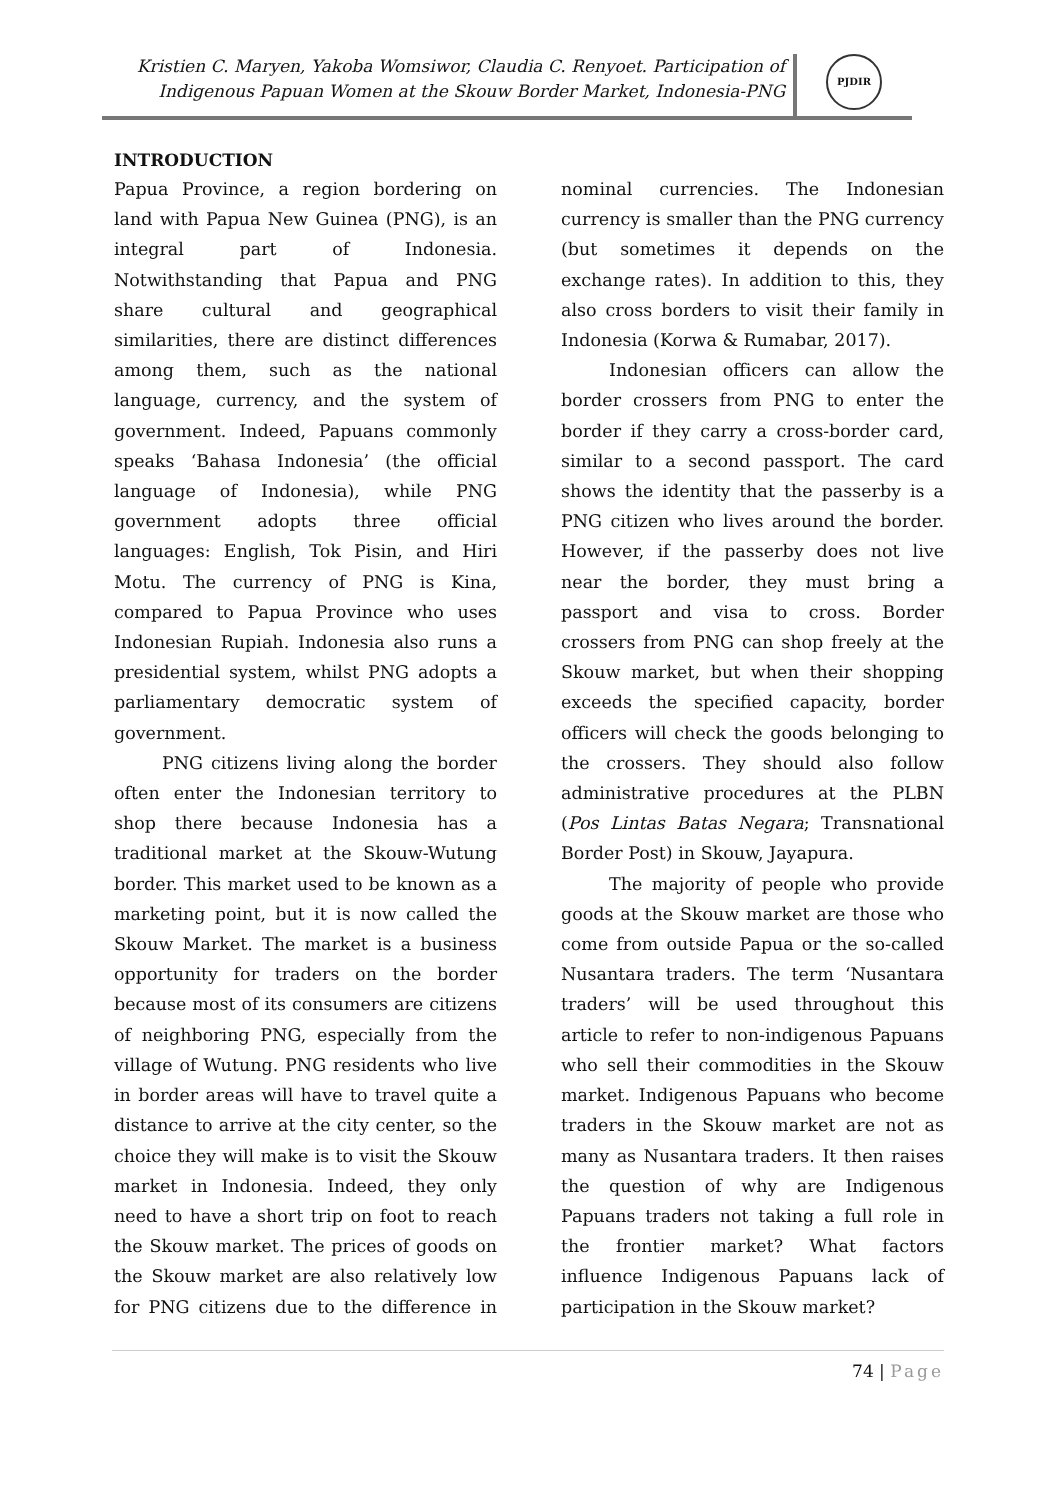Kristien C. Maryen, Yakoba Womsiwor, Claudia C. Renyoet. Participation of
Indigenous Papuan Women at the Skouw Border Market, Indonesia-PNG
PJDIR
INTRODUCTION
Papua Province, a region bordering on land with Papua New Guinea (PNG), is an integral part of Indonesia. Notwithstanding that Papua and PNG share cultural and geographical similarities, there are distinct differences among them, such as the national language, currency, and the system of government. Indeed, Papuans commonly speaks ‘Bahasa Indonesia’ (the official language of Indonesia), while PNG government adopts three official languages: English, Tok Pisin, and Hiri Motu. The currency of PNG is Kina, compared to Papua Province who uses Indonesian Rupiah. Indonesia also runs a presidential system, whilst PNG adopts a parliamentary democratic system of government.
PNG citizens living along the border often enter the Indonesian territory to shop there because Indonesia has a traditional market at the Skouw-Wutung border. This market used to be known as a marketing point, but it is now called the Skouw Market. The market is a business opportunity for traders on the border because most of its consumers are citizens of neighboring PNG, especially from the village of Wutung. PNG residents who live in border areas will have to travel quite a distance to arrive at the city center, so the choice they will make is to visit the Skouw market in Indonesia. Indeed, they only need to have a short trip on foot to reach the Skouw market. The prices of goods on the Skouw market are also relatively low for PNG citizens due to the difference in nominal currencies. The Indonesian currency is smaller than the PNG currency (but sometimes it depends on the exchange rates). In addition to this, they also cross borders to visit their family in Indonesia (Korwa & Rumabar, 2017).
Indonesian officers can allow the border crossers from PNG to enter the border if they carry a cross-border card, similar to a second passport. The card shows the identity that the passerby is a PNG citizen who lives around the border. However, if the passerby does not live near the border, they must bring a passport and visa to cross. Border crossers from PNG can shop freely at the Skouw market, but when their shopping exceeds the specified capacity, border officers will check the goods belonging to the crossers. They should also follow administrative procedures at the PLBN (Pos Lintas Batas Negara; Transnational Border Post) in Skouw, Jayapura.
The majority of people who provide goods at the Skouw market are those who come from outside Papua or the so-called Nusantara traders. The term ‘Nusantara traders’ will be used throughout this article to refer to non-indigenous Papuans who sell their commodities in the Skouw market. Indigenous Papuans who become traders in the Skouw market are not as many as Nusantara traders. It then raises the question of why are Indigenous Papuans traders not taking a full role in the frontier market? What factors influence Indigenous Papuans lack of participation in the Skouw market?
74 | Page